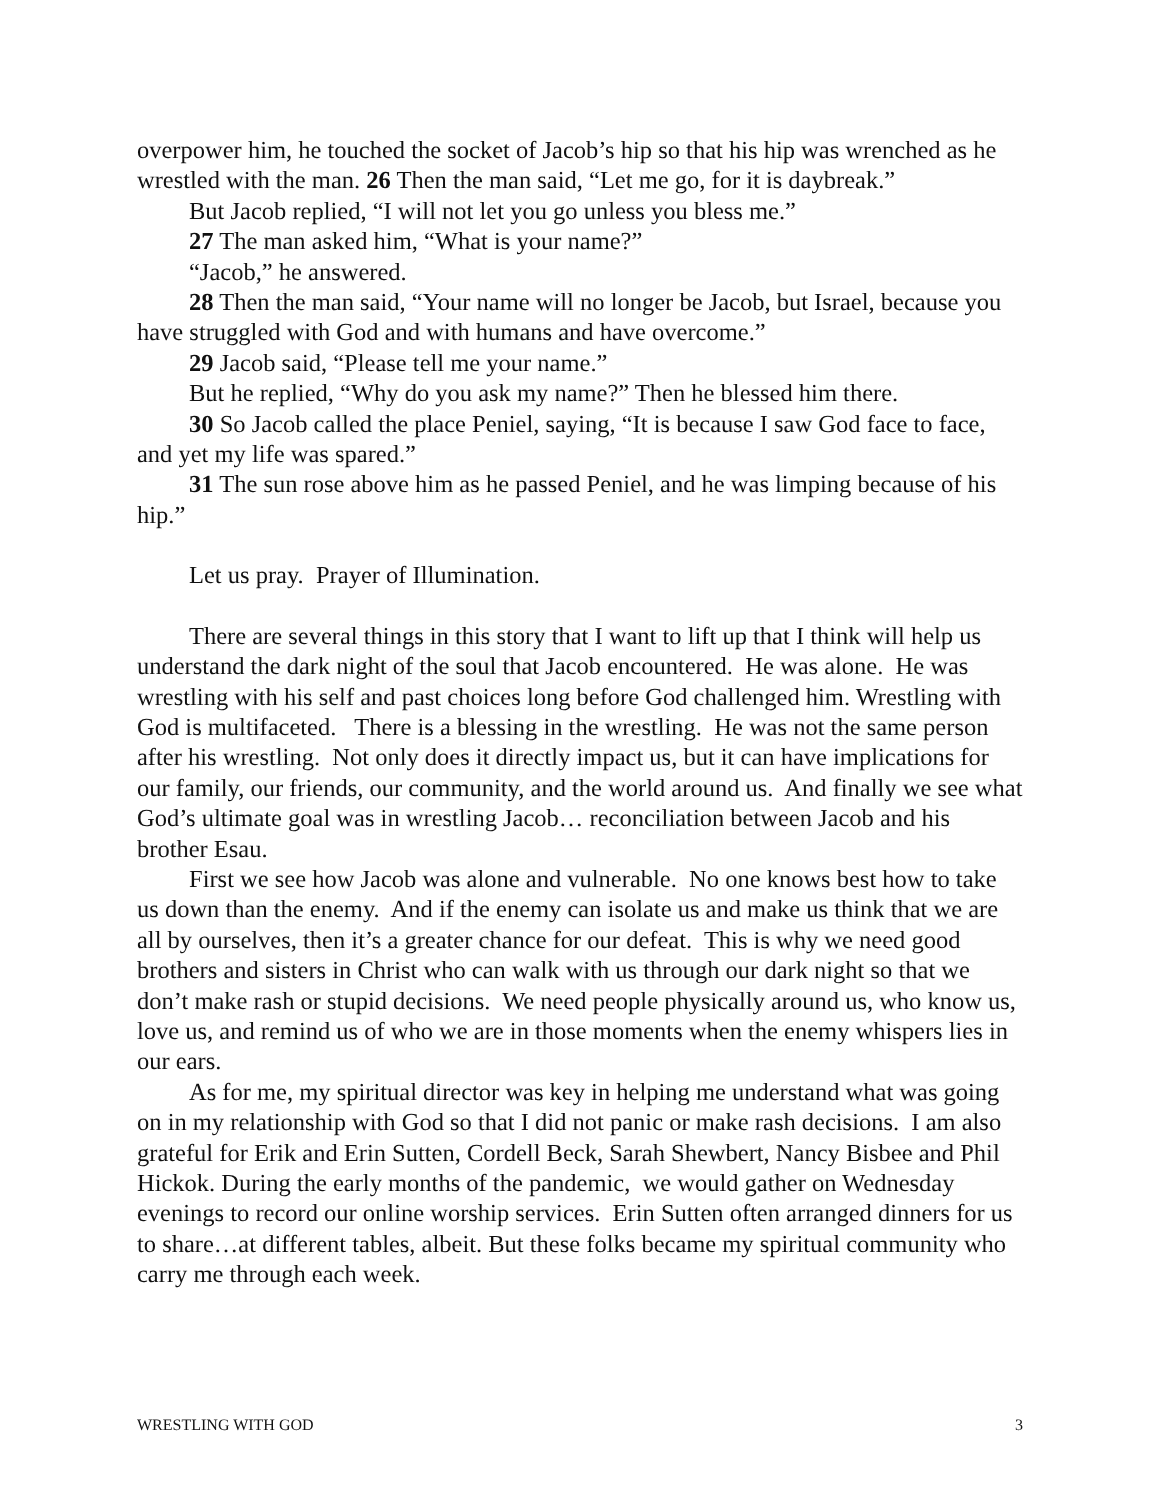overpower him, he touched the socket of Jacob’s hip so that his hip was wrenched as he wrestled with the man. 26 Then the man said, “Let me go, for it is daybreak.”
But Jacob replied, “I will not let you go unless you bless me.”
27 The man asked him, “What is your name?”
“Jacob,” he answered.
28 Then the man said, “Your name will no longer be Jacob, but Israel, because you have struggled with God and with humans and have overcome.”
29 Jacob said, “Please tell me your name.”
But he replied, “Why do you ask my name?” Then he blessed him there.
30 So Jacob called the place Peniel, saying, “It is because I saw God face to face, and yet my life was spared.”
31 The sun rose above him as he passed Peniel, and he was limping because of his hip.”
Let us pray. Prayer of Illumination.
There are several things in this story that I want to lift up that I think will help us understand the dark night of the soul that Jacob encountered. He was alone. He was wrestling with his self and past choices long before God challenged him. Wrestling with God is multifaceted. There is a blessing in the wrestling. He was not the same person after his wrestling. Not only does it directly impact us, but it can have implications for our family, our friends, our community, and the world around us. And finally we see what God’s ultimate goal was in wrestling Jacob… reconciliation between Jacob and his brother Esau.
First we see how Jacob was alone and vulnerable. No one knows best how to take us down than the enemy. And if the enemy can isolate us and make us think that we are all by ourselves, then it’s a greater chance for our defeat. This is why we need good brothers and sisters in Christ who can walk with us through our dark night so that we don’t make rash or stupid decisions. We need people physically around us, who know us, love us, and remind us of who we are in those moments when the enemy whispers lies in our ears.
As for me, my spiritual director was key in helping me understand what was going on in my relationship with God so that I did not panic or make rash decisions. I am also grateful for Erik and Erin Sutten, Cordell Beck, Sarah Shewbert, Nancy Bisbee and Phil Hickok. During the early months of the pandemic, we would gather on Wednesday evenings to record our online worship services. Erin Sutten often arranged dinners for us to share…at different tables, albeit. But these folks became my spiritual community who carry me through each week.
WRESTLING WITH GOD 3